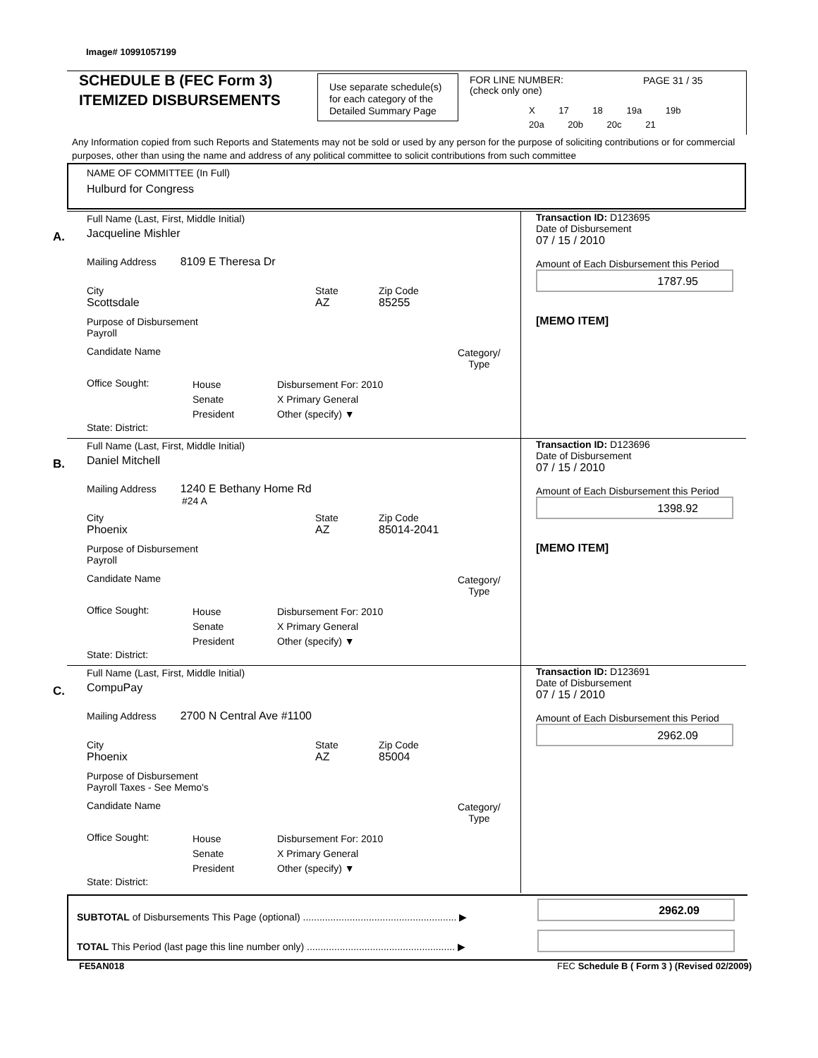Image# 10991057199
SCHEDULE B (FEC Form 3)
ITEMIZED DISBURSEMENTS
Use separate schedule(s) for each category of the Detailed Summary Page
FOR LINE NUMBER:
(check only one)
PAGE 31 / 35
X 17 18 19a 19b
20a 20b 20c 21
Any Information copied from such Reports and Statements may not be sold or used by any person for the purpose of soliciting contributions or for commercial purposes, other than using the name and address of any political committee to solicit contributions from such committee
NAME OF COMMITTEE (In Full)
Hulburd for Congress
A.
Full Name (Last, First, Middle Initial)
Jacqueline Mishler
Mailing Address 8109 E Theresa Dr
City
Scottsdale
State
AZ
Zip Code
85255
Purpose of Disbursement
Payroll
Candidate Name
Category/
Type
Office Sought:
House
Senate
President
Disbursement For: 2010
X Primary General
Other (specify) ▼
State: District:
Transaction ID: D123695
Date of Disbursement
07 / 15 / 2010
Amount of Each Disbursement this Period
1787.95
[MEMO ITEM]
B.
Full Name (Last, First, Middle Initial)
Daniel Mitchell
Mailing Address 1240 E Bethany Home Rd
#24 A
City
Phoenix
State
AZ
Zip Code
85014-2041
Purpose of Disbursement
Payroll
Candidate Name
Category/
Type
Office Sought:
House
Senate
President
Disbursement For: 2010
X Primary General
Other (specify) ▼
State: District:
Transaction ID: D123696
Date of Disbursement
07 / 15 / 2010
Amount of Each Disbursement this Period
1398.92
[MEMO ITEM]
C.
Full Name (Last, First, Middle Initial)
CompuPay
Mailing Address 2700 N Central Ave #1100
City
Phoenix
State
AZ
Zip Code
85004
Purpose of Disbursement
Payroll Taxes - See Memo's
Candidate Name
Category/
Type
Office Sought:
House
Senate
President
Disbursement For: 2010
X Primary General
Other (specify) ▼
State: District:
Transaction ID: D123691
Date of Disbursement
07 / 15 / 2010
Amount of Each Disbursement this Period
2962.09
SUBTOTAL of Disbursements This Page (optional) ........................................................ ▶
2962.09
TOTAL This Period (last page this line number only) ...................................................... ▶
FE5AN018
FEC Schedule B ( Form 3 ) (Revised 02/2009)